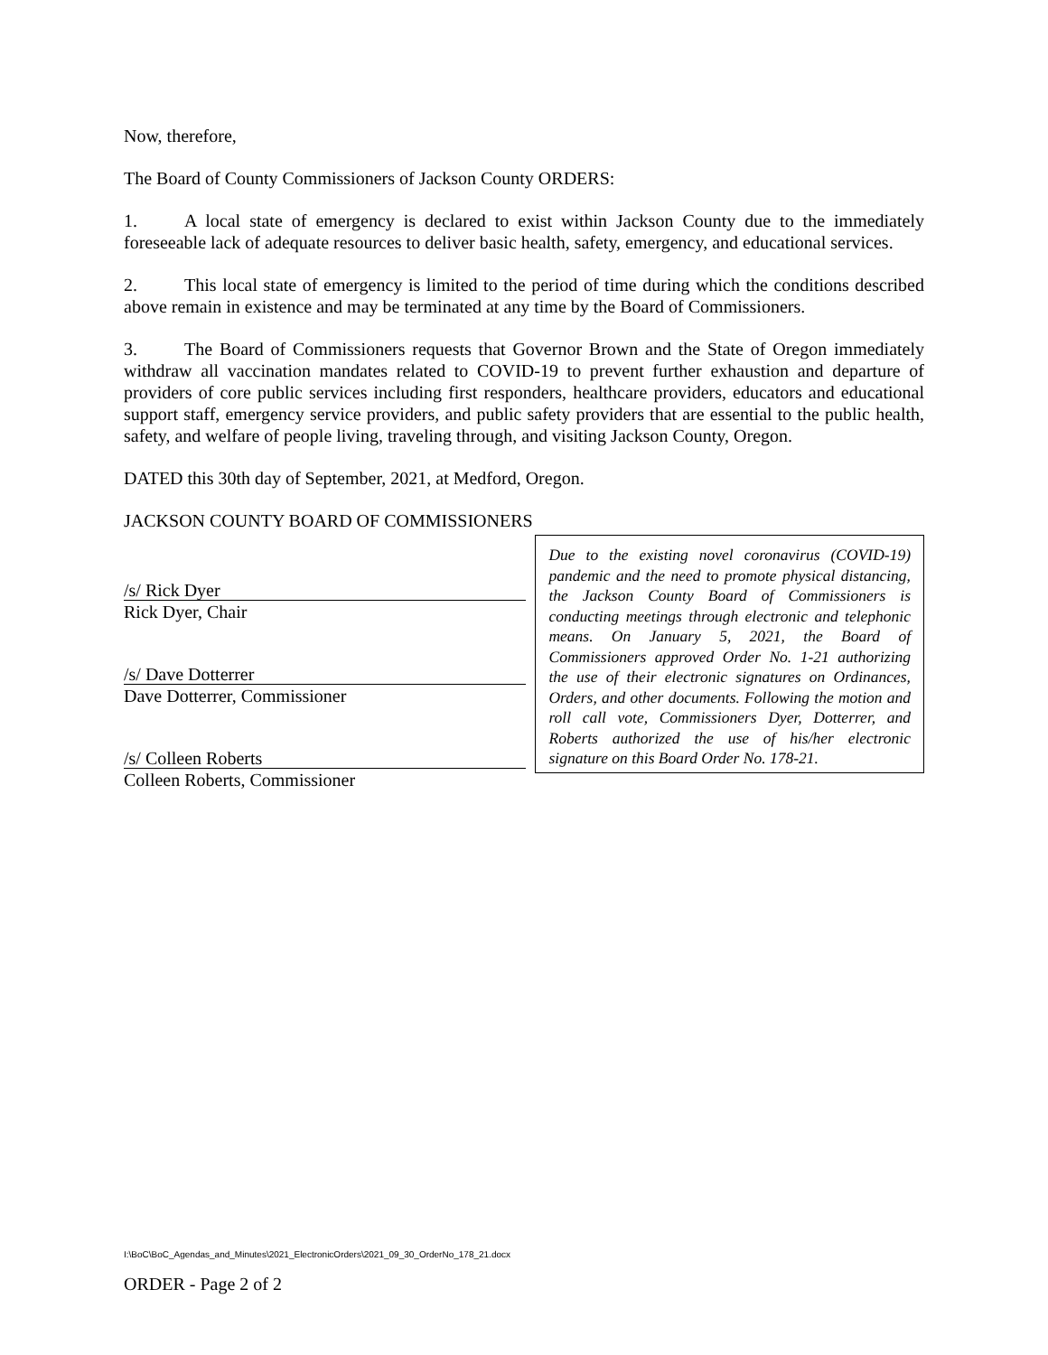Now, therefore,
The Board of County Commissioners of Jackson County ORDERS:
1. A local state of emergency is declared to exist within Jackson County due to the immediately foreseeable lack of adequate resources to deliver basic health, safety, emergency, and educational services.
2. This local state of emergency is limited to the period of time during which the conditions described above remain in existence and may be terminated at any time by the Board of Commissioners.
3. The Board of Commissioners requests that Governor Brown and the State of Oregon immediately withdraw all vaccination mandates related to COVID-19 to prevent further exhaustion and departure of providers of core public services including first responders, healthcare providers, educators and educational support staff, emergency service providers, and public safety providers that are essential to the public health, safety, and welfare of people living, traveling through, and visiting Jackson County, Oregon.
DATED this 30th day of September, 2021, at Medford, Oregon.
JACKSON COUNTY BOARD OF COMMISSIONERS
/s/ Rick Dyer
Rick Dyer, Chair
/s/ Dave Dotterrer
Dave Dotterrer, Commissioner
/s/ Colleen Roberts
Colleen Roberts, Commissioner
Due to the existing novel coronavirus (COVID-19) pandemic and the need to promote physical distancing, the Jackson County Board of Commissioners is conducting meetings through electronic and telephonic means. On January 5, 2021, the Board of Commissioners approved Order No. 1-21 authorizing the use of their electronic signatures on Ordinances, Orders, and other documents. Following the motion and roll call vote, Commissioners Dyer, Dotterrer, and Roberts authorized the use of his/her electronic signature on this Board Order No. 178-21.
I:\BoC\BoC_Agendas_and_Minutes\2021_ElectronicOrders\2021_09_30_OrderNo_178_21.docx
ORDER - Page 2 of 2